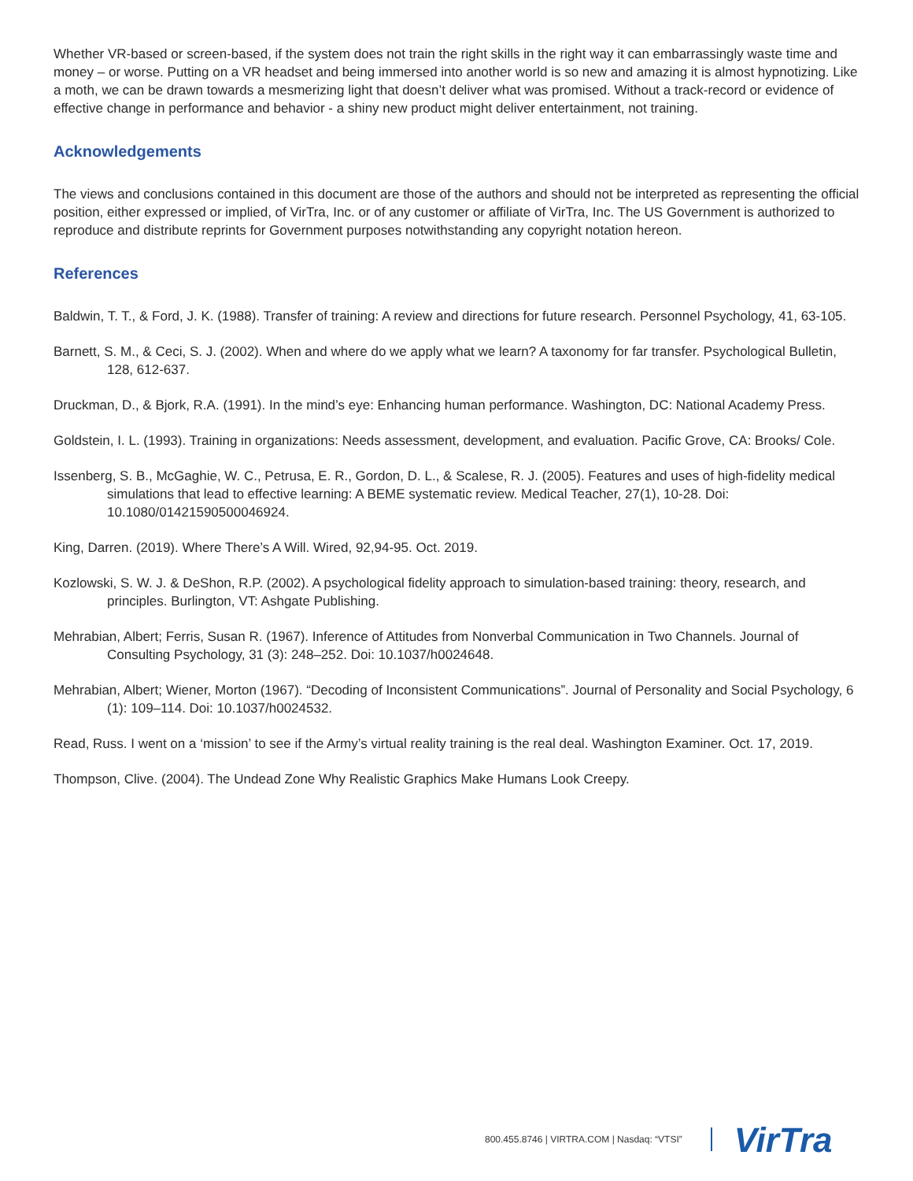Whether VR-based or screen-based, if the system does not train the right skills in the right way it can embarrassingly waste time and money – or worse. Putting on a VR headset and being immersed into another world is so new and amazing it is almost hypnotizing. Like a moth, we can be drawn towards a mesmerizing light that doesn’t deliver what was promised. Without a track-record or evidence of effective change in performance and behavior - a shiny new product might deliver entertainment, not training.
Acknowledgements
The views and conclusions contained in this document are those of the authors and should not be interpreted as representing the official position, either expressed or implied, of VirTra, Inc. or of any customer or affiliate of VirTra, Inc. The US Government is authorized to reproduce and distribute reprints for Government purposes notwithstanding any copyright notation hereon.
References
Baldwin, T. T., & Ford, J. K. (1988). Transfer of training: A review and directions for future research. Personnel Psychology, 41, 63-105.
Barnett, S. M., & Ceci, S. J. (2002). When and where do we apply what we learn? A taxonomy for far transfer. Psychological Bulletin, 128, 612-637.
Druckman, D., & Bjork, R.A. (1991). In the mind’s eye: Enhancing human performance. Washington, DC: National Academy Press.
Goldstein, I. L. (1993). Training in organizations: Needs assessment, development, and evaluation. Pacific Grove, CA: Brooks/ Cole.
Issenberg, S. B., McGaghie, W. C., Petrusa, E. R., Gordon, D. L., & Scalese, R. J. (2005). Features and uses of high-fidelity medical simulations that lead to effective learning: A BEME systematic review. Medical Teacher, 27(1), 10-28. Doi: 10.1080/01421590500046924.
King, Darren. (2019). Where There’s A Will. Wired, 92,94-95. Oct. 2019.
Kozlowski, S. W. J. & DeShon, R.P. (2002). A psychological fidelity approach to simulation-based training: theory, research, and principles. Burlington, VT: Ashgate Publishing.
Mehrabian, Albert; Ferris, Susan R. (1967). Inference of Attitudes from Nonverbal Communication in Two Channels. Journal of Consulting Psychology, 31 (3): 248–252. Doi: 10.1037/h0024648.
Mehrabian, Albert; Wiener, Morton (1967). “Decoding of Inconsistent Communications”. Journal of Personality and Social Psychology, 6 (1): 109–114. Doi: 10.1037/h0024532.
Read, Russ. I went on a ‘mission’ to see if the Army’s virtual reality training is the real deal. Washington Examiner. Oct. 17, 2019.
Thompson, Clive. (2004). The Undead Zone Why Realistic Graphics Make Humans Look Creepy.
800.455.8746 | VIRTRA.COM | Nasdaq: “VTSI” VirTra